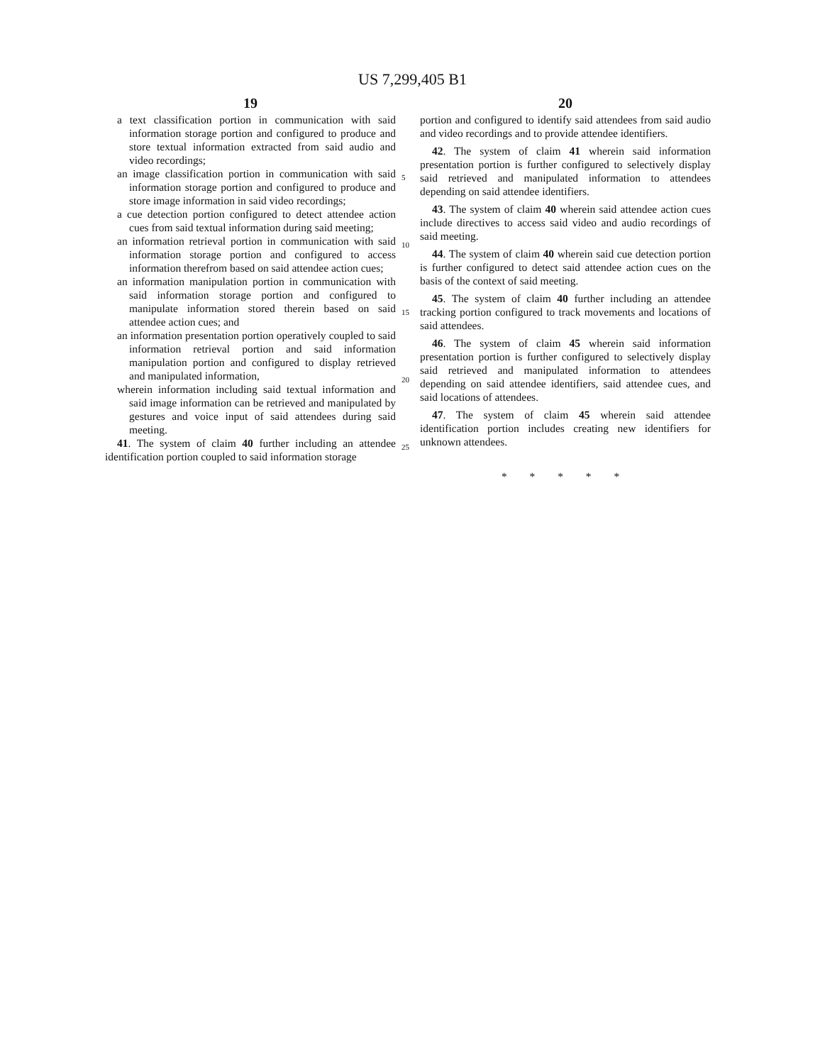US 7,299,405 B1
19
a text classification portion in communication with said information storage portion and configured to produce and store textual information extracted from said audio and video recordings;
an image classification portion in communication with said information storage portion and configured to produce and store image information in said video recordings;
a cue detection portion configured to detect attendee action cues from said textual information during said meeting;
an information retrieval portion in communication with said information storage portion and configured to access information therefrom based on said attendee action cues;
an information manipulation portion in communication with said information storage portion and configured to manipulate information stored therein based on said attendee action cues; and
an information presentation portion operatively coupled to said information retrieval portion and said information manipulation portion and configured to display retrieved and manipulated information,
wherein information including said textual information and said image information can be retrieved and manipulated by gestures and voice input of said attendees during said meeting.
41. The system of claim 40 further including an attendee identification portion coupled to said information storage
5
10
15
20
25
20
portion and configured to identify said attendees from said audio and video recordings and to provide attendee identifiers.
42. The system of claim 41 wherein said information presentation portion is further configured to selectively display said retrieved and manipulated information to attendees depending on said attendee identifiers.
43. The system of claim 40 wherein said attendee action cues include directives to access said video and audio recordings of said meeting.
44. The system of claim 40 wherein said cue detection portion is further configured to detect said attendee action cues on the basis of the context of said meeting.
45. The system of claim 40 further including an attendee tracking portion configured to track movements and locations of said attendees.
46. The system of claim 45 wherein said information presentation portion is further configured to selectively display said retrieved and manipulated information to attendees depending on said attendee identifiers, said attendee cues, and said locations of attendees.
47. The system of claim 45 wherein said attendee identification portion includes creating new identifiers for unknown attendees.
* * * * *